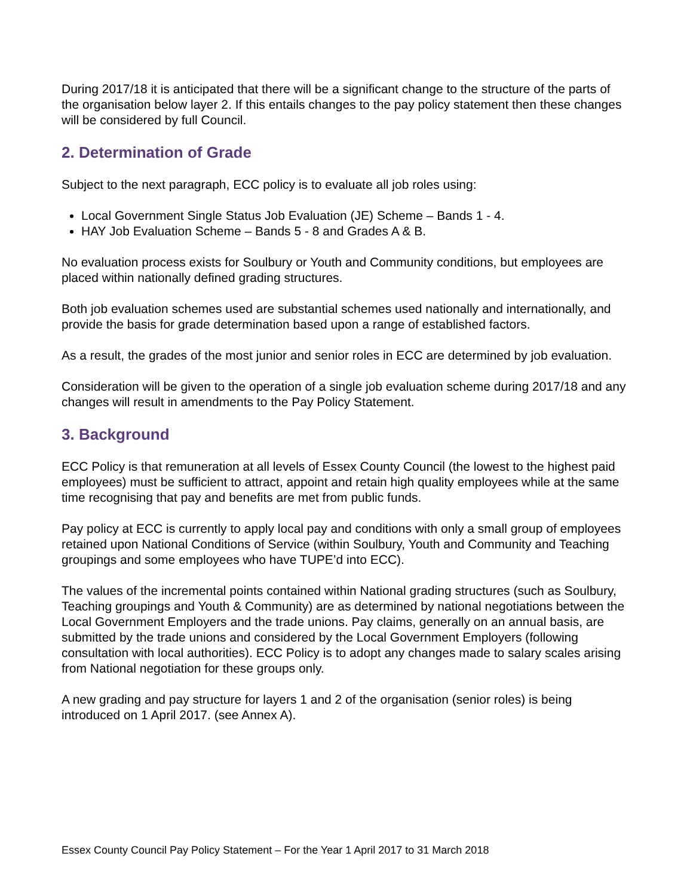During 2017/18 it is anticipated that there will be a significant change to the structure of the parts of the organisation below layer 2. If this entails changes to the pay policy statement then these changes will be considered by full Council.
2. Determination of Grade
Subject to the next paragraph, ECC policy is to evaluate all job roles using:
Local Government Single Status Job Evaluation (JE) Scheme – Bands 1 - 4.
HAY Job Evaluation Scheme – Bands 5 - 8 and Grades A & B.
No evaluation process exists for Soulbury or Youth and Community conditions, but employees are placed within nationally defined grading structures.
Both job evaluation schemes used are substantial schemes used nationally and internationally, and provide the basis for grade determination based upon a range of established factors.
As a result, the grades of the most junior and senior roles in ECC are determined by job evaluation.
Consideration will be given to the operation of a single job evaluation scheme during 2017/18 and any changes will result in amendments to the Pay Policy Statement.
3. Background
ECC Policy is that remuneration at all levels of Essex County Council (the lowest to the highest paid employees) must be sufficient to attract, appoint and retain high quality employees while at the same time recognising that pay and benefits are met from public funds.
Pay policy at ECC is currently to apply local pay and conditions with only a small group of employees retained upon National Conditions of Service (within Soulbury, Youth and Community and Teaching groupings and some employees who have TUPE’d into ECC).
The values of the incremental points contained within National grading structures (such as Soulbury, Teaching groupings and Youth & Community) are as determined by national negotiations between the Local Government Employers and the trade unions. Pay claims, generally on an annual basis, are submitted by the trade unions and considered by the Local Government Employers (following consultation with local authorities). ECC Policy is to adopt any changes made to salary scales arising from National negotiation for these groups only.
A new grading and pay structure for layers 1 and 2 of the organisation (senior roles) is being introduced on 1 April 2017. (see Annex A).
Essex County Council Pay Policy Statement – For the Year 1 April 2017 to 31 March 2018